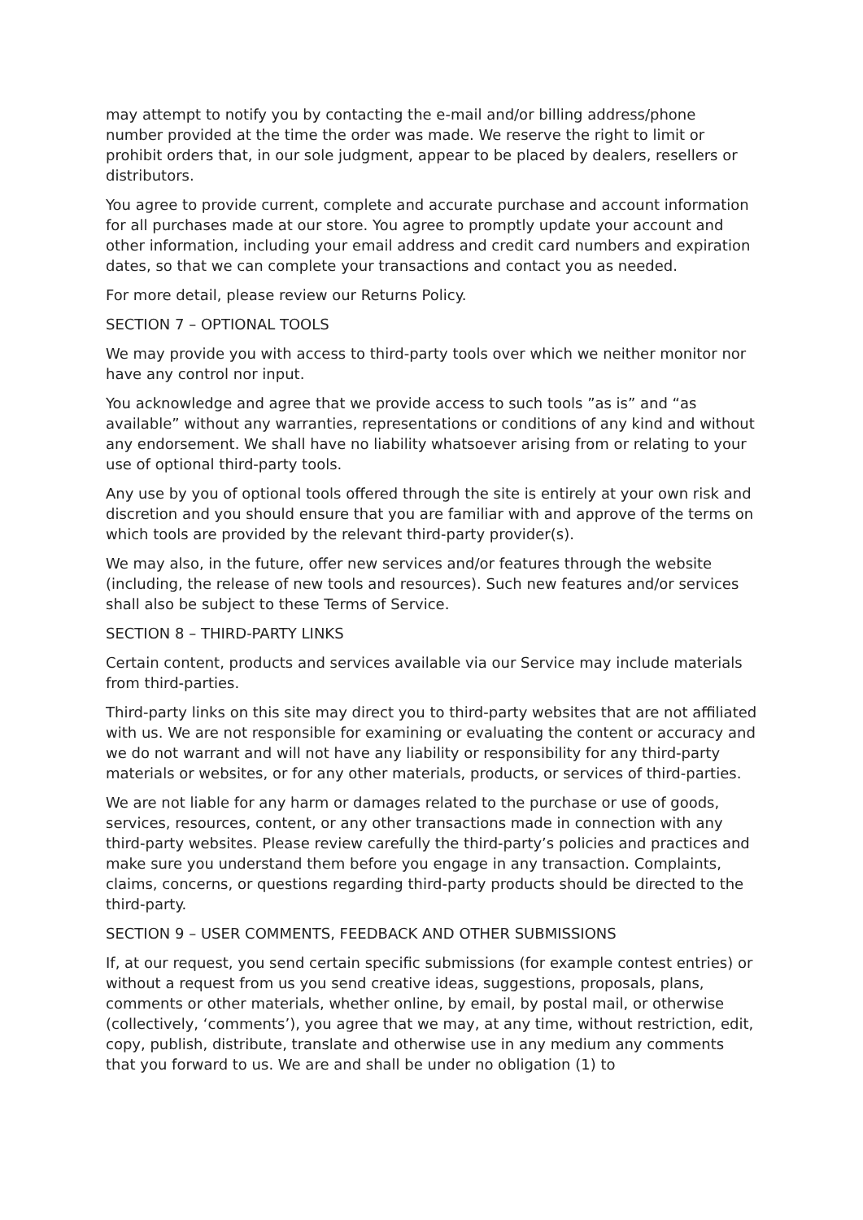may attempt to notify you by contacting the e-mail and/or billing address/phone number provided at the time the order was made. We reserve the right to limit or prohibit orders that, in our sole judgment, appear to be placed by dealers, resellers or distributors.
You agree to provide current, complete and accurate purchase and account information for all purchases made at our store. You agree to promptly update your account and other information, including your email address and credit card numbers and expiration dates, so that we can complete your transactions and contact you as needed.
For more detail, please review our Returns Policy.
SECTION 7 – OPTIONAL TOOLS
We may provide you with access to third-party tools over which we neither monitor nor have any control nor input.
You acknowledge and agree that we provide access to such tools ”as is” and “as available” without any warranties, representations or conditions of any kind and without any endorsement. We shall have no liability whatsoever arising from or relating to your use of optional third-party tools.
Any use by you of optional tools offered through the site is entirely at your own risk and discretion and you should ensure that you are familiar with and approve of the terms on which tools are provided by the relevant third-party provider(s).
We may also, in the future, offer new services and/or features through the website (including, the release of new tools and resources). Such new features and/or services shall also be subject to these Terms of Service.
SECTION 8 – THIRD-PARTY LINKS
Certain content, products and services available via our Service may include materials from third-parties.
Third-party links on this site may direct you to third-party websites that are not affiliated with us. We are not responsible for examining or evaluating the content or accuracy and we do not warrant and will not have any liability or responsibility for any third-party materials or websites, or for any other materials, products, or services of third-parties.
We are not liable for any harm or damages related to the purchase or use of goods, services, resources, content, or any other transactions made in connection with any third-party websites. Please review carefully the third-party’s policies and practices and make sure you understand them before you engage in any transaction. Complaints, claims, concerns, or questions regarding third-party products should be directed to the third-party.
SECTION 9 – USER COMMENTS, FEEDBACK AND OTHER SUBMISSIONS
If, at our request, you send certain specific submissions (for example contest entries) or without a request from us you send creative ideas, suggestions, proposals, plans, comments or other materials, whether online, by email, by postal mail, or otherwise (collectively, ‘comments’), you agree that we may, at any time, without restriction, edit, copy, publish, distribute, translate and otherwise use in any medium any comments that you forward to us. We are and shall be under no obligation (1) to